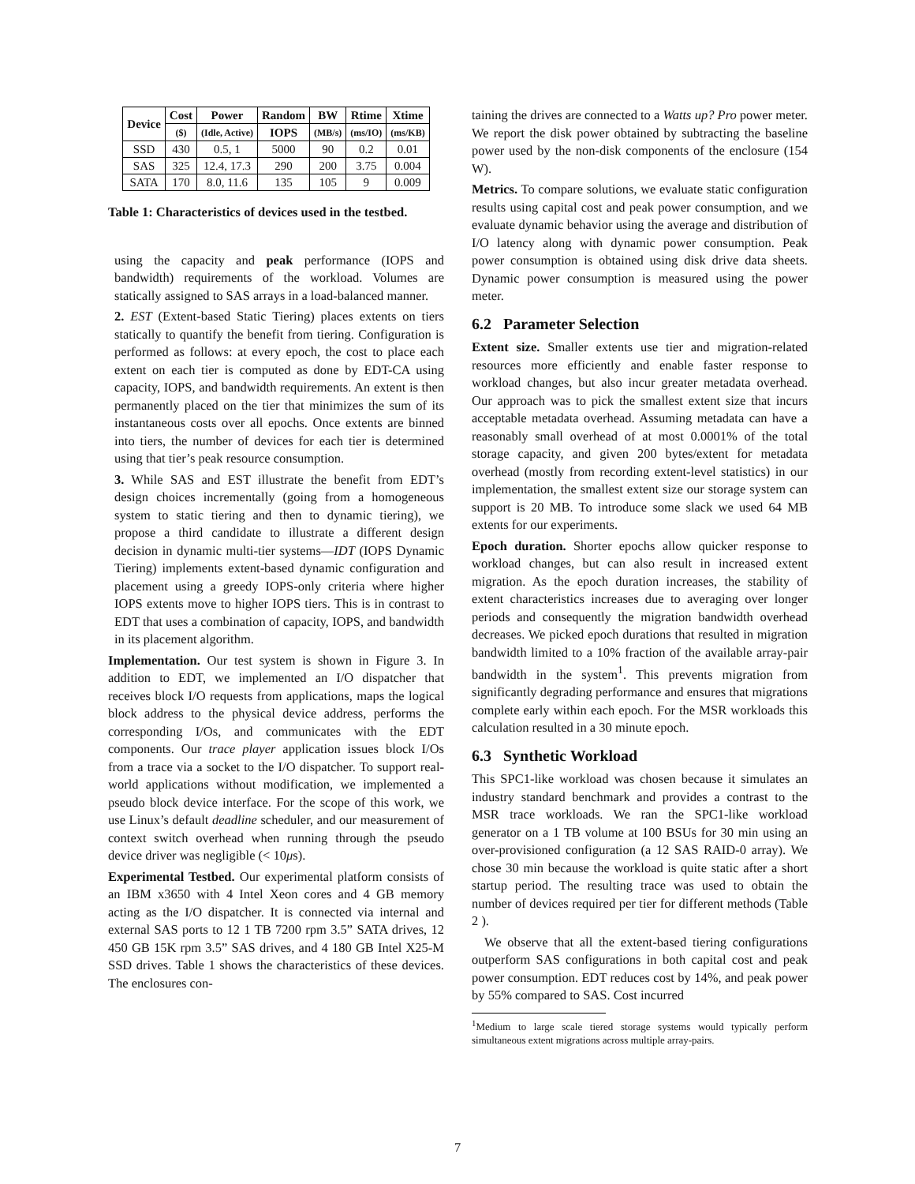| Device | Cost | Power | Random | BW | Rtime | Xtime |
| --- | --- | --- | --- | --- | --- | --- |
| | ($) | (Idle, Active) | IOPS | (MB/s) | (ms/IO) | (ms/KB) |
| SSD | 430 | 0.5, 1 | 5000 | 90 | 0.2 | 0.01 |
| SAS | 325 | 12.4, 17.3 | 290 | 200 | 3.75 | 0.004 |
| SATA | 170 | 8.0, 11.6 | 135 | 105 | 9 | 0.009 |
Table 1: Characteristics of devices used in the testbed.
using the capacity and peak performance (IOPS and bandwidth) requirements of the workload. Volumes are statically assigned to SAS arrays in a load-balanced manner.
2. EST (Extent-based Static Tiering) places extents on tiers statically to quantify the benefit from tiering. Configuration is performed as follows: at every epoch, the cost to place each extent on each tier is computed as done by EDT-CA using capacity, IOPS, and bandwidth requirements. An extent is then permanently placed on the tier that minimizes the sum of its instantaneous costs over all epochs. Once extents are binned into tiers, the number of devices for each tier is determined using that tier’s peak resource consumption.
3. While SAS and EST illustrate the benefit from EDT’s design choices incrementally (going from a homogeneous system to static tiering and then to dynamic tiering), we propose a third candidate to illustrate a different design decision in dynamic multi-tier systems—IDT (IOPS Dynamic Tiering) implements extent-based dynamic configuration and placement using a greedy IOPS-only criteria where higher IOPS extents move to higher IOPS tiers. This is in contrast to EDT that uses a combination of capacity, IOPS, and bandwidth in its placement algorithm.
Implementation. Our test system is shown in Figure 3. In addition to EDT, we implemented an I/O dispatcher that receives block I/O requests from applications, maps the logical block address to the physical device address, performs the corresponding I/Os, and communicates with the EDT components. Our trace player application issues block I/Os from a trace via a socket to the I/O dispatcher. To support real-world applications without modification, we implemented a pseudo block device interface. For the scope of this work, we use Linux’s default deadline scheduler, and our measurement of context switch overhead when running through the pseudo device driver was negligible (< 10μs).
Experimental Testbed. Our experimental platform consists of an IBM x3650 with 4 Intel Xeon cores and 4 GB memory acting as the I/O dispatcher. It is connected via internal and external SAS ports to 12 1 TB 7200 rpm 3.5” SATA drives, 12 450 GB 15K rpm 3.5” SAS drives, and 4 180 GB Intel X25-M SSD drives. Table 1 shows the characteristics of these devices. The enclosures con-
taining the drives are connected to a Watts up? Pro power meter. We report the disk power obtained by subtracting the baseline power used by the non-disk components of the enclosure (154 W).
Metrics. To compare solutions, we evaluate static configuration results using capital cost and peak power consumption, and we evaluate dynamic behavior using the average and distribution of I/O latency along with dynamic power consumption. Peak power consumption is obtained using disk drive data sheets. Dynamic power consumption is measured using the power meter.
6.2 Parameter Selection
Extent size. Smaller extents use tier and migration-related resources more efficiently and enable faster response to workload changes, but also incur greater metadata overhead. Our approach was to pick the smallest extent size that incurs acceptable metadata overhead. Assuming metadata can have a reasonably small overhead of at most 0.0001% of the total storage capacity, and given 200 bytes/extent for metadata overhead (mostly from recording extent-level statistics) in our implementation, the smallest extent size our storage system can support is 20 MB. To introduce some slack we used 64 MB extents for our experiments.
Epoch duration. Shorter epochs allow quicker response to workload changes, but can also result in increased extent migration. As the epoch duration increases, the stability of extent characteristics increases due to averaging over longer periods and consequently the migration bandwidth overhead decreases. We picked epoch durations that resulted in migration bandwidth limited to a 10% fraction of the available array-pair bandwidth in the system<sup>1</sup>. This prevents migration from significantly degrading performance and ensures that migrations complete early within each epoch. For the MSR workloads this calculation resulted in a 30 minute epoch.
6.3 Synthetic Workload
This SPC1-like workload was chosen because it simulates an industry standard benchmark and provides a contrast to the MSR trace workloads. We ran the SPC1-like workload generator on a 1 TB volume at 100 BSUs for 30 min using an over-provisioned configuration (a 12 SAS RAID-0 array). We chose 30 min because the workload is quite static after a short startup period. The resulting trace was used to obtain the number of devices required per tier for different methods (Table 2 ).
We observe that all the extent-based tiering configurations outperform SAS configurations in both capital cost and peak power consumption. EDT reduces cost by 14%, and peak power by 55% compared to SAS. Cost incurred
<sup>1</sup> Medium to large scale tiered storage systems would typically perform simultaneous extent migrations across multiple array-pairs.
7